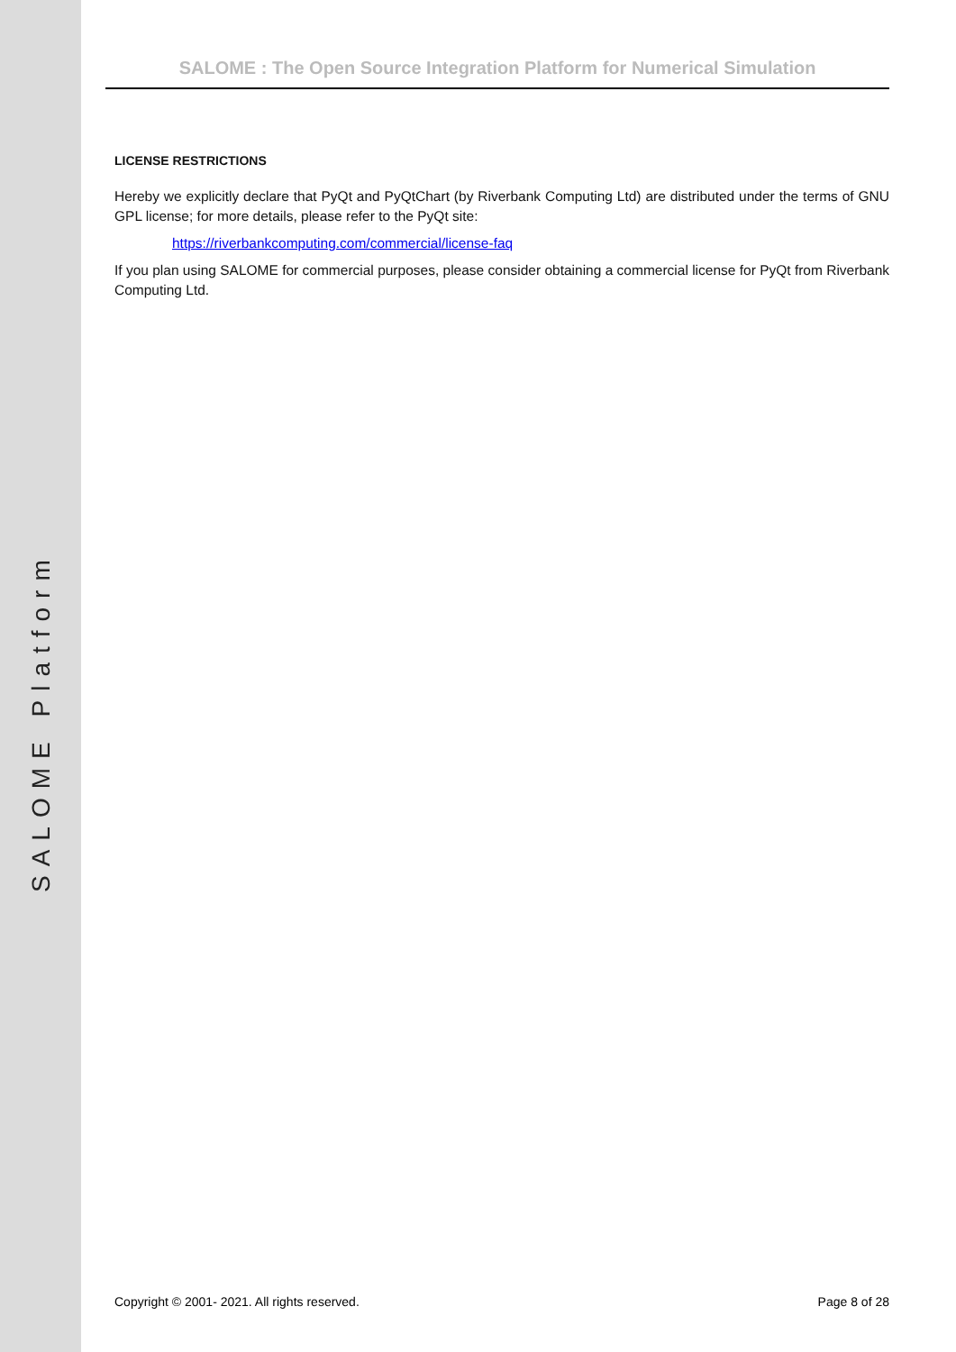SALOME Platform
SALOME : The Open Source Integration Platform for Numerical Simulation
LICENSE RESTRICTIONS
Hereby we explicitly declare that PyQt and PyQtChart (by Riverbank Computing Ltd) are distributed under the terms of GNU GPL license; for more details, please refer to the PyQt site:
https://riverbankcomputing.com/commercial/license-faq
If you plan using SALOME for commercial purposes, please consider obtaining a commercial license for PyQt from Riverbank Computing Ltd.
Copyright © 2001- 2021. All rights reserved. Page 8 of 28